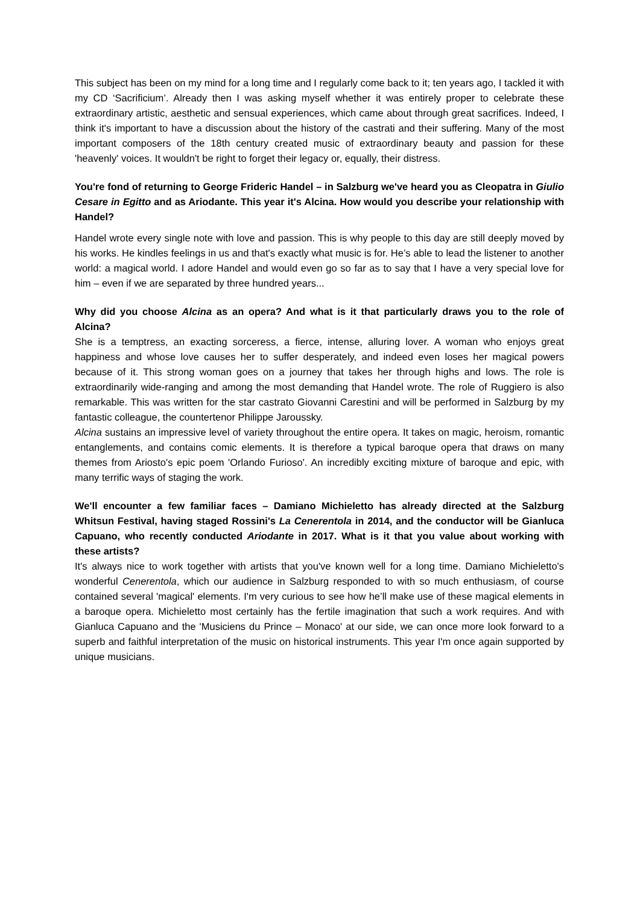This subject has been on my mind for a long time and I regularly come back to it; ten years ago, I tackled it with my CD ‘Sacrificium’. Already then I was asking myself whether it was entirely proper to celebrate these extraordinary artistic, aesthetic and sensual experiences, which came about through great sacrifices. Indeed, I think it's important to have a discussion about the history of the castrati and their suffering. Many of the most important composers of the 18th century created music of extraordinary beauty and passion for these 'heavenly' voices. It wouldn't be right to forget their legacy or, equally, their distress.
You're fond of returning to George Frideric Handel – in Salzburg we've heard you as Cleopatra in Giulio Cesare in Egitto and as Ariodante. This year it's Alcina. How would you describe your relationship with Handel?
Handel wrote every single note with love and passion. This is why people to this day are still deeply moved by his works. He kindles feelings in us and that's exactly what music is for. He’s able to lead the listener to another world: a magical world. I adore Handel and would even go so far as to say that I have a very special love for him – even if we are separated by three hundred years...
Why did you choose Alcina as an opera? And what is it that particularly draws you to the role of Alcina?
She is a temptress, an exacting sorceress, a fierce, intense, alluring lover. A woman who enjoys great happiness and whose love causes her to suffer desperately, and indeed even loses her magical powers because of it. This strong woman goes on a journey that takes her through highs and lows. The role is extraordinarily wide-ranging and among the most demanding that Handel wrote. The role of Ruggiero is also remarkable. This was written for the star castrato Giovanni Carestini and will be performed in Salzburg by my fantastic colleague, the countertenor Philippe Jaroussky.
Alcina sustains an impressive level of variety throughout the entire opera. It takes on magic, heroism, romantic entanglements, and contains comic elements. It is therefore a typical baroque opera that draws on many themes from Ariosto's epic poem 'Orlando Furioso'. An incredibly exciting mixture of baroque and epic, with many terrific ways of staging the work.
We'll encounter a few familiar faces – Damiano Michieletto has already directed at the Salzburg Whitsun Festival, having staged Rossini's La Cenerentola in 2014, and the conductor will be Gianluca Capuano, who recently conducted Ariodante in 2017. What is it that you value about working with these artists?
It's always nice to work together with artists that you've known well for a long time. Damiano Michieletto's wonderful Cenerentola, which our audience in Salzburg responded to with so much enthusiasm, of course contained several 'magical' elements. I'm very curious to see how he’ll make use of these magical elements in a baroque opera. Michieletto most certainly has the fertile imagination that such a work requires. And with Gianluca Capuano and the 'Musiciens du Prince – Monaco' at our side, we can once more look forward to a superb and faithful interpretation of the music on historical instruments. This year I'm once again supported by unique musicians.